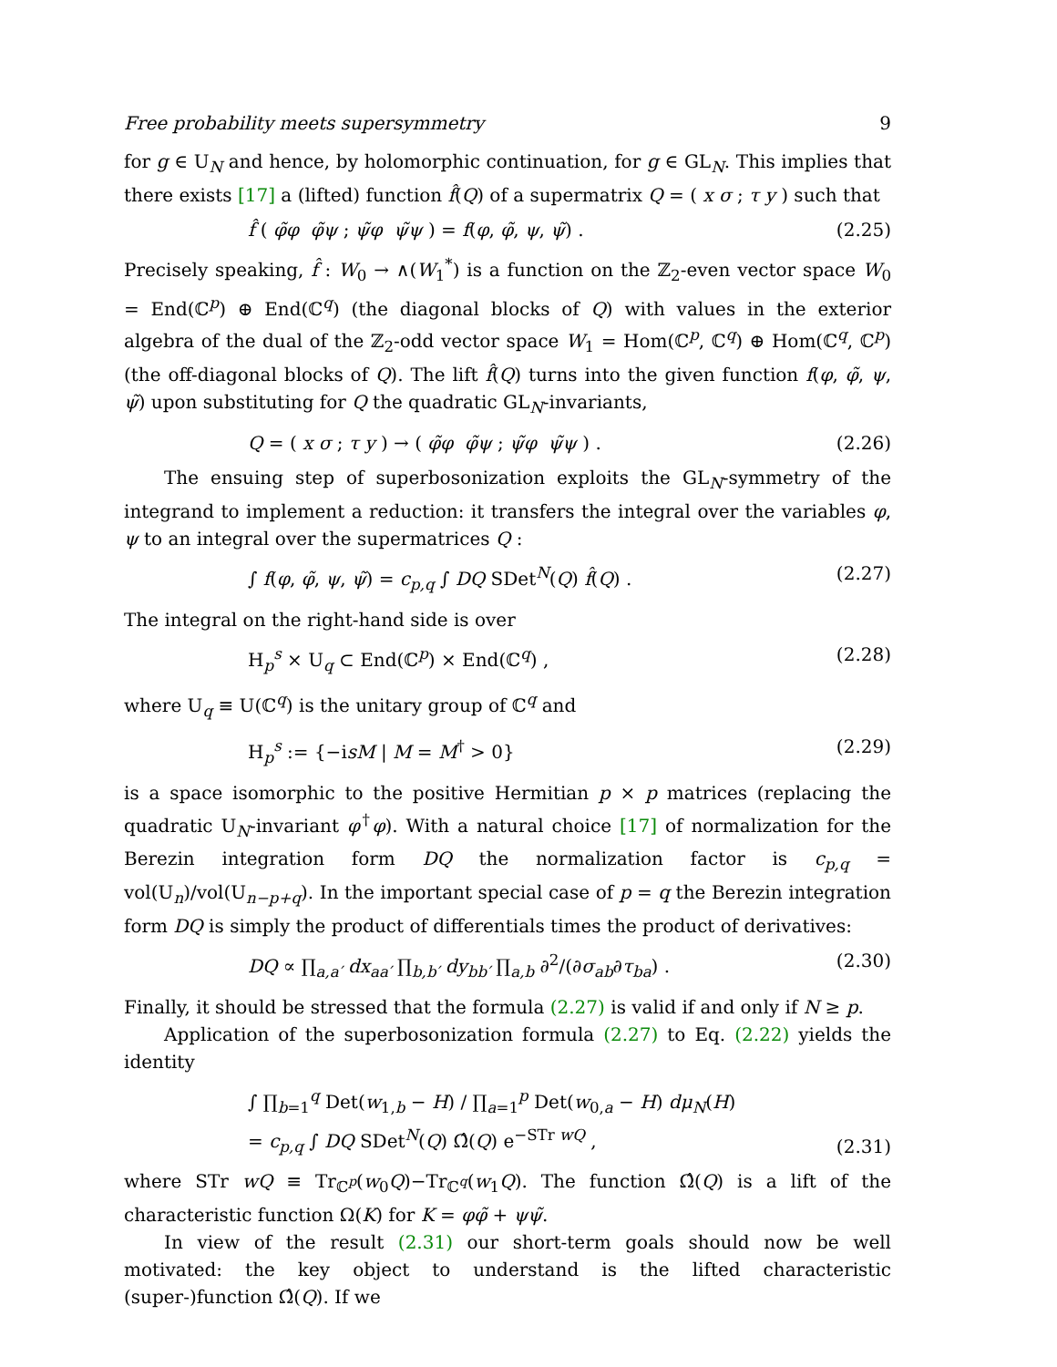Free probability meets supersymmetry 9
for g ∈ U<sub>N</sub> and hence, by holomorphic continuation, for g ∈ GL<sub>N</sub>. This implies that there exists [17] a (lifted) function f̂(Q) of a supermatrix Q = ( x σ ; τ y ) such that
f̂ ( φ̃φ φ̃ψ ; ψ̃φ ψ̃ψ ) = f(φ, φ̃, ψ, ψ̃) . (2.25)
Precisely speaking, f̂ : W<sub>0</sub> → ∧(W<sub>1</sub><sup>*</sup>) is a function on the ℤ<sub>2</sub>-even vector space W<sub>0</sub> = End(ℂ<sup>p</sup>) ⊕ End(ℂ<sup>q</sup>) (the diagonal blocks of Q) with values in the exterior algebra of the dual of the ℤ<sub>2</sub>-odd vector space W<sub>1</sub> = Hom(ℂ<sup>p</sup>, ℂ<sup>q</sup>) ⊕ Hom(ℂ<sup>q</sup>, ℂ<sup>p</sup>) (the off-diagonal blocks of Q). The lift f̂(Q) turns into the given function f(φ, φ̃, ψ, ψ̃) upon substituting for Q the quadratic GL<sub>N</sub>-invariants,
Q = ( x σ ; τ y ) → ( φ̃φ φ̃ψ ; ψ̃φ ψ̃ψ ) . (2.26)
The ensuing step of superbosonization exploits the GL<sub>N</sub>-symmetry of the integrand to implement a reduction: it transfers the integral over the variables φ, ψ to an integral over the supermatrices Q :
∫ f(φ, φ̃, ψ, ψ̃) = c<sub>p,q</sub> ∫ DQ SDet<sup>N</sup>(Q) f̂(Q) . (2.27)
The integral on the right-hand side is over
H<sub>p</sub><sup>s</sup> × U<sub>q</sub> ⊂ End(ℂ<sup>p</sup>) × End(ℂ<sup>q</sup>) , (2.28)
where U<sub>q</sub> ≡ U(ℂ<sup>q</sup>) is the unitary group of ℂ<sup>q</sup> and
H<sub>p</sub><sup>s</sup> := {−isM | M = M<sup>†</sup> > 0} (2.29)
is a space isomorphic to the positive Hermitian p × p matrices (replacing the quadratic U<sub>N</sub>-invariant φ<sup>†</sup>φ). With a natural choice [17] of normalization for the Berezin integration form DQ the normalization factor is c<sub>p,q</sub> = vol(U<sub>n</sub>)/vol(U<sub>n−p+q</sub>). In the important special case of p = q the Berezin integration form DQ is simply the product of differentials times the product of derivatives:
DQ ∝ ∏<sub>a,a′</sub> dx<sub>aa′</sub> ∏<sub>b,b′</sub> dy<sub>bb′</sub> ∏<sub>a,b</sub> ∂<sup>2</sup>/(∂σ<sub>ab</sub>∂τ<sub>ba</sub>) . (2.30)
Finally, it should be stressed that the formula (2.27) is valid if and only if N ≥ p.
Application of the superbosonization formula (2.27) to Eq. (2.22) yields the identity
∫ ∏<sub>b=1</sub><sup>q</sup> Det(w<sub>1,b</sub> − H) / ∏<sub>a=1</sub><sup>p</sup> Det(w<sub>0,a</sub> − H) dμ<sub>N</sub>(H)
= c<sub>p,q</sub> ∫ DQ SDet<sup>N</sup>(Q) Ω̂(Q) e<sup>−STr wQ</sup> , (2.31)
where STr wQ ≡ Tr<sub>ℂ<sup>p</sup></sub>(w<sub>0</sub>Q)−Tr<sub>ℂ<sup>q</sup></sub>(w<sub>1</sub>Q). The function Ω̂(Q) is a lift of the characteristic function Ω(K) for K = φφ̃ + ψψ̃.
In view of the result (2.31) our short-term goals should now be well motivated: the key object to understand is the lifted characteristic (super-)function Ω̂(Q). If we